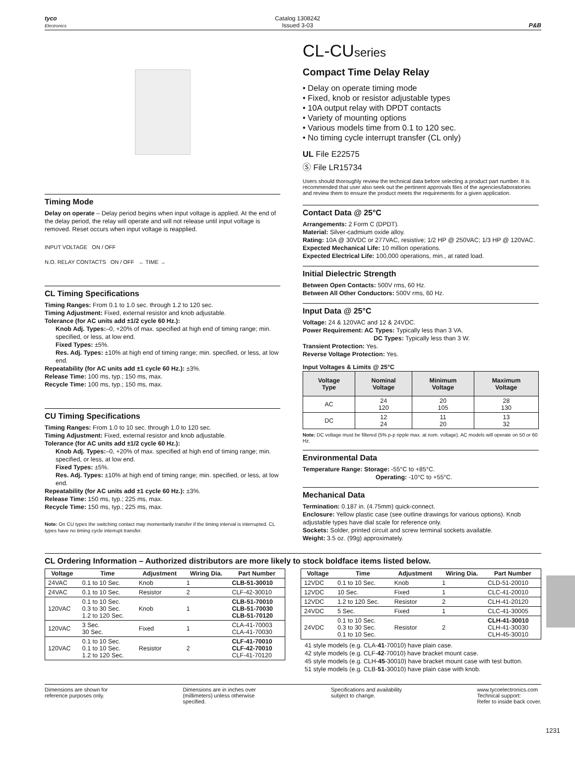tyco
Electronics
Catalog 1308242
Issued 3-03
P&B
Timing Mode
Delay on operate – Delay period begins when input voltage is applied. At the end of the delay period, the relay will operate and will not release until input voltage is removed. Reset occurs when input voltage is reapplied.
INPUT VOLTAGE ON / OFF
N.O. RELAY CONTACTS ON / OFF ← TIME →
CL Timing Specifications
Timing Ranges: From 0.1 to 1.0 sec. through 1.2 to 120 sec.
Timing Adjustment: Fixed, external resistor and knob adjustable.
Tolerance (for AC units add ±1/2 cycle 60 Hz.):
Knob Adj. Types:–0, +20% of max. specified at high end of timing range; min. specified, or less, at low end.
Fixed Types: ±5%.
Res. Adj. Types: ±10% at high end of timing range; min. specified, or less, at low end.
Repeatability (for AC units add ±1 cycle 60 Hz.): ±3%.
Release Time: 100 ms, typ.; 150 ms, max.
Recycle Time: 100 ms, typ.; 150 ms, max.
CU Timing Specifications
Timing Ranges: From 1.0 to 10 sec. through 1.0 to 120 sec.
Timing Adjustment: Fixed, external resistor and knob adjustable.
Tolerance (for AC units add ±1/2 cycle 60 Hz.):
Knob Adj. Types:–0, +20% of max. specified at high end of timing range; min. specified, or less, at low end.
Fixed Types: ±5%.
Res. Adj. Types: ±10% at high end of timing range; min. specified, or less, at low end.
Repeatability (for AC units add ±1 cycle 60 Hz.): ±3%.
Release Time: 150 ms, typ.; 225 ms, max.
Recycle Time: 150 ms, typ.; 225 ms, max.
Note: On CU types the switching contact may momentarily transfer if the timing interval is interrupted. CL types have no timing cycle interrupt transfer.
CL-CUseries
Compact Time Delay Relay
• Delay on operate timing mode
• Fixed, knob or resistor adjustable types
• 10A output relay with DPDT contacts
• Variety of mounting options
• Various models time from 0.1 to 120 sec.
• No timing cycle interrupt transfer (CL only)
UL File E22575
Ⓢ File LR15734
Users should thoroughly review the technical data before selecting a product part number. It is recommended that user also seek out the pertinent approvals files of the agencies/laboratories and review them to ensure the product meets the requirements for a given application.
Contact Data @ 25°C
Arrangements: 2 Form C (DPDT).
Material: Silver-cadmium oxide alloy.
Rating: 10A @ 30VDC or 277VAC, resistive; 1/2 HP @ 250VAC; 1/3 HP @ 120VAC.
Expected Mechanical Life: 10 million operations.
Expected Electrical Life: 100,000 operations, min., at rated load.
Initial Dielectric Strength
Between Open Contacts: 500V rms, 60 Hz.
Between All Other Conductors: 500V rms, 60 Hz.
Input Data @ 25°C
Voltage: 24 & 120VAC and 12 & 24VDC.
Power Requirement: AC Types: Typically less than 3 VA.
DC Types: Typically less than 3 W.
Transient Protection: Yes.
Reverse Voltage Protection: Yes.
Input Voltages & Limits @ 25°C
| Voltage Type | Nominal Voltage | Minimum Voltage | Maximum Voltage |
| --- | --- | --- | --- |
| AC | 24 120 | 20 105 | 28 130 |
| DC | 12 24 | 11 20 | 13 32 |
Note: DC voltage must be filtered (5% p-p ripple max. at nom. voltage). AC models will operate on 50 or 60 Hz.
Environmental Data
Temperature Range: Storage: -55°C to +85°C.
Operating: -10°C to +55°C.
Mechanical Data
Termination: 0.187 in. (4.75mm) quick-connect.
Enclosure: Yellow plastic case (see outline drawings for various options). Knob adjustable types have dial scale for reference only.
Sockets: Solder, printed circuit and screw terminal sockets available.
Weight: 3.5 oz. (99g) approximately.
CL Ordering Information – Authorized distributors are more likely to stock boldface items listed below.
| Voltage | Time | Adjustment | Wiring Dia. | Part Number |
| --- | --- | --- | --- | --- |
| 24VAC | 0.1 to 10 Sec. | Knob | 1 | CLB-51-30010 |
| 24VAC | 0.1 to 10 Sec. | Resistor | 2 | CLF-42-30010 |
| 120VAC | 0.1 to 10 Sec. 0.3 to 30 Sec. 1.2 to 120 Sec. | Knob | 1 | CLB-51-70010 CLB-51-70030 CLB-51-70120 |
| 120VAC | 3 Sec. 30 Sec. | Fixed | 1 | CLA-41-70003 CLA-41-70030 |
| 120VAC | 0.1 to 10 Sec. 0.1 to 10 Sec. 1.2 to 120 Sec. | Resistor | 2 | CLF-41-70010 CLF-42-70010 CLF-41-70120 |
| Voltage | Time | Adjustment | Wiring Dia. | Part Number |
| --- | --- | --- | --- | --- |
| 12VDC | 0.1 to 10 Sec. | Knob | 1 | CLD-51-20010 |
| 12VDC | 10 Sec. | Fixed | 1 | CLC-41-20010 |
| 12VDC | 1.2 to 120 Sec. | Resistor | 2 | CLH-41-20120 |
| 24VDC | 5 Sec. | Fixed | 1 | CLC-41-30005 |
| 24VDC | 0.1 to 10 Sec. 0.3 to 30 Sec. 0.1 to 10 Sec. | Resistor | 2 | CLH-41-30010 CLH-41-30030 CLH-45-30010 |
41 style models (e.g. CLA-41-70010) have plain case.
42 style models (e.g. CLF-42-70010) have bracket mount case.
45 style models (e.g. CLH-45-30010) have bracket mount case with test button.
51 style models (e.g. CLB-51-30010) have plain case with knob.
Dimensions are shown for
reference purposes only.
Dimensions are in inches over
(millimeters) unless otherwise
specified.
Specifications and availability
subject to change.
www.tycoelectronics.com
Technical support:
Refer to inside back cover.
1231